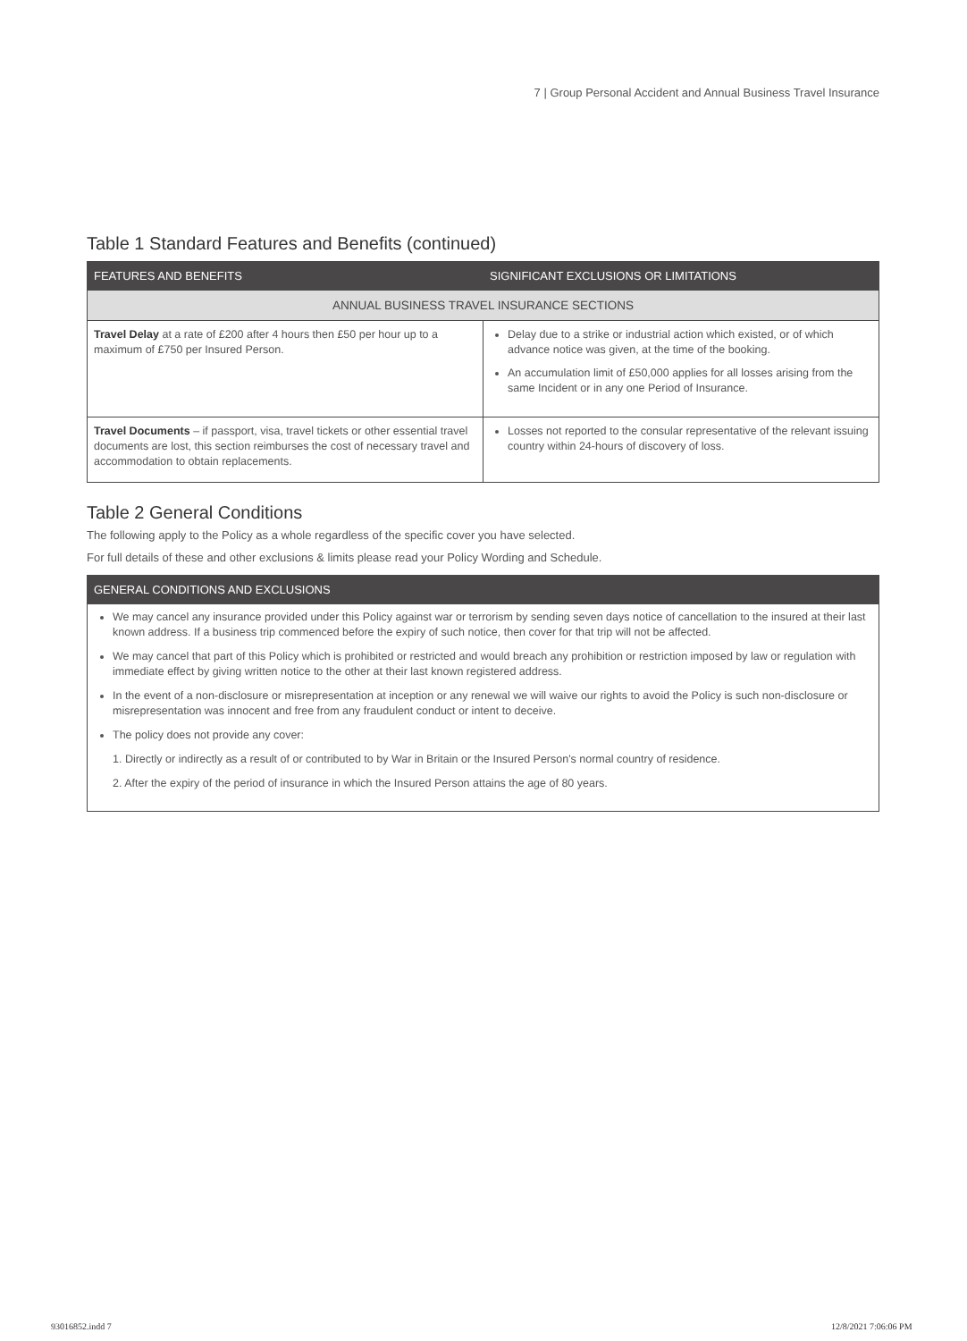7 | Group Personal Accident and Annual Business Travel Insurance
Table 1 Standard Features and Benefits (continued)
| FEATURES AND BENEFITS | SIGNIFICANT EXCLUSIONS OR LIMITATIONS |
| --- | --- |
| ANNUAL BUSINESS TRAVEL INSURANCE SECTIONS | |
| Travel Delay at a rate of £200 after 4 hours then £50 per hour up to a maximum of £750 per Insured Person. | Delay due to a strike or industrial action which existed, or of which advance notice was given, at the time of the booking. An accumulation limit of £50,000 applies for all losses arising from the same Incident or in any one Period of Insurance. |
| Travel Documents – if passport, visa, travel tickets or other essential travel documents are lost, this section reimburses the cost of necessary travel and accommodation to obtain replacements. | Losses not reported to the consular representative of the relevant issuing country within 24-hours of discovery of loss. |
Table 2 General Conditions
The following apply to the Policy as a whole regardless of the specific cover you have selected.
For full details of these and other exclusions & limits please read your Policy Wording and Schedule.
| GENERAL CONDITIONS AND EXCLUSIONS |
| --- |
We may cancel any insurance provided under this Policy against war or terrorism by sending seven days notice of cancellation to the insured at their last known address. If a business trip commenced before the expiry of such notice, then cover for that trip will not be affected.
We may cancel that part of this Policy which is prohibited or restricted and would breach any prohibition or restriction imposed by law or regulation with immediate effect by giving written notice to the other at their last known registered address.
In the event of a non-disclosure or misrepresentation at inception or any renewal we will waive our rights to avoid the Policy is such non-disclosure or misrepresentation was innocent and free from any fraudulent conduct or intent to deceive.
The policy does not provide any cover:
1. Directly or indirectly as a result of or contributed to by War in Britain or the Insured Person's normal country of residence.
2. After the expiry of the period of insurance in which the Insured Person attains the age of 80 years.
93016852.indd 7 12/8/2021 7:06:06 PM